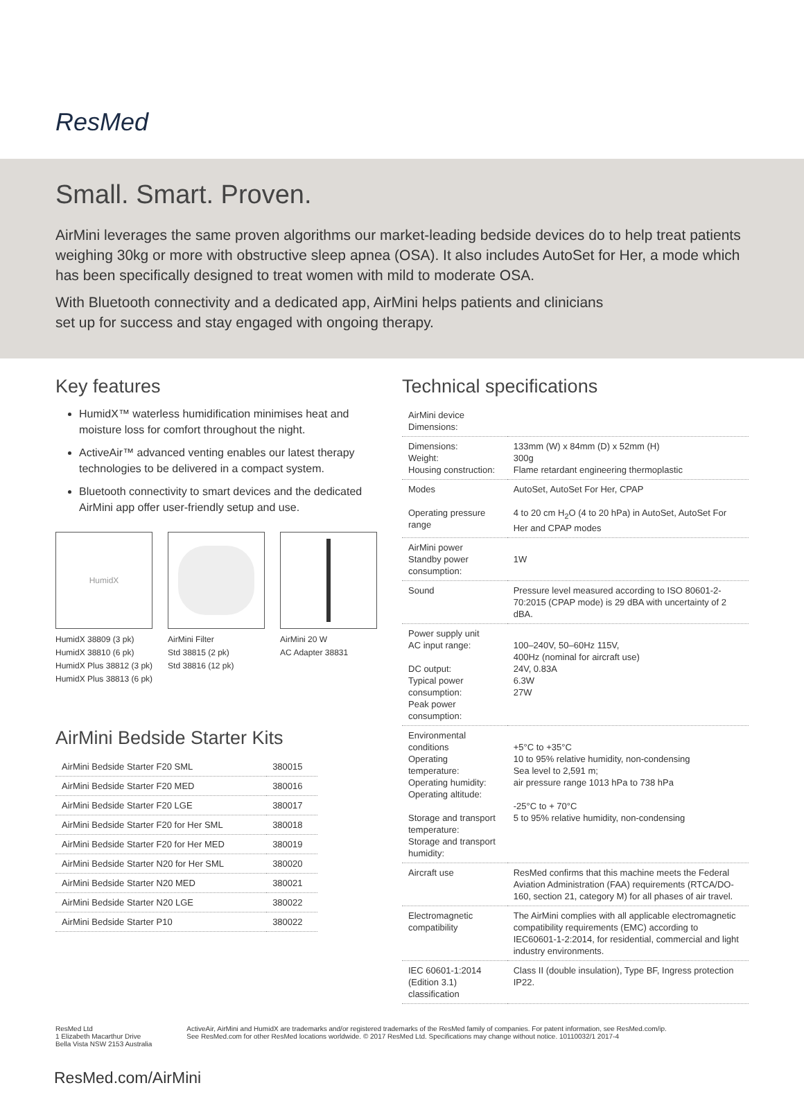ResMed
Small. Smart. Proven.
AirMini leverages the same proven algorithms our market-leading bedside devices do to help treat patients weighing 30kg or more with obstructive sleep apnea (OSA). It also includes AutoSet for Her, a mode which has been specifically designed to treat women with mild to moderate OSA.
With Bluetooth connectivity and a dedicated app, AirMini helps patients and clinicians
set up for success and stay engaged with ongoing therapy.
Key features
HumidX™ waterless humidification minimises heat and moisture loss for comfort throughout the night.
ActiveAir™ advanced venting enables our latest therapy technologies to be delivered in a compact system.
Bluetooth connectivity to smart devices and the dedicated AirMini app offer user-friendly setup and use.
HumidX
HumidX 38809 (3 pk)
HumidX 38810 (6 pk)
HumidX Plus 38812 (3 pk)
HumidX Plus 38813 (6 pk)
AirMini Filter
Std 38815 (2 pk)
Std 38816 (12 pk)
AirMini 20 W
AC Adapter 38831
AirMini Bedside Starter Kits
| AirMini Bedside Starter F20 SML | 380015 |
| AirMini Bedside Starter F20 MED | 380016 |
| AirMini Bedside Starter F20 LGE | 380017 |
| AirMini Bedside Starter F20 for Her SML | 380018 |
| AirMini Bedside Starter F20 for Her MED | 380019 |
| AirMini Bedside Starter N20 for Her SML | 380020 |
| AirMini Bedside Starter N20 MED | 380021 |
| AirMini Bedside Starter N20 LGE | 380022 |
| AirMini Bedside Starter P10 | 380022 |
Technical specifications
| AirMini device Dimensions: | |
| Dimensions: Weight: Housing construction: | 133mm (W) x 84mm (D) x 52mm (H) 300g Flame retardant engineering thermoplastic |
| Modes Operating pressure range | AutoSet, AutoSet For Her, CPAP 4 to 20 cm H<sub>2</sub>O (4 to 20 hPa) in AutoSet, AutoSet For Her and CPAP modes |
| AirMini power Standby power consumption: | 1W |
| Sound | Pressure level measured according to ISO 80601-2-70:2015 (CPAP mode) is 29 dBA with uncertainty of 2 dBA. |
| Power supply unit AC input range: DC output: Typical power consumption: Peak power consumption: | 100–240V, 50–60Hz 115V, 400Hz (nominal for aircraft use) 24V, 0.83A 6.3W 27W |
| Environmental conditions Operating temperature: Operating humidity: Operating altitude: Storage and transport temperature: Storage and transport humidity: | +5°C to +35°C 10 to 95% relative humidity, non-condensing Sea level to 2,591 m; air pressure range 1013 hPa to 738 hPa -25°C to + 70°C 5 to 95% relative humidity, non-condensing |
| Aircraft use | ResMed confirms that this machine meets the Federal Aviation Administration (FAA) requirements (RTCA/DO-160, section 21, category M) for all phases of air travel. |
| Electromagnetic compatibility | The AirMini complies with all applicable electromagnetic compatibility requirements (EMC) according to IEC60601-1-2:2014, for residential, commercial and light industry environments. |
| IEC 60601-1:2014 (Edition 3.1) classification | Class II (double insulation), Type BF, Ingress protection IP22. |
ResMed Ltd
1 Elizabeth Macarthur Drive
Bella Vista NSW 2153 Australia
ActiveAir, AirMini and HumidX are trademarks and/or registered trademarks of the ResMed family of companies. For patent information, see ResMed.com/ip.
See ResMed.com for other ResMed locations worldwide. © 2017 ResMed Ltd. Specifications may change without notice. 10110032/1 2017-4
ResMed.com/AirMini